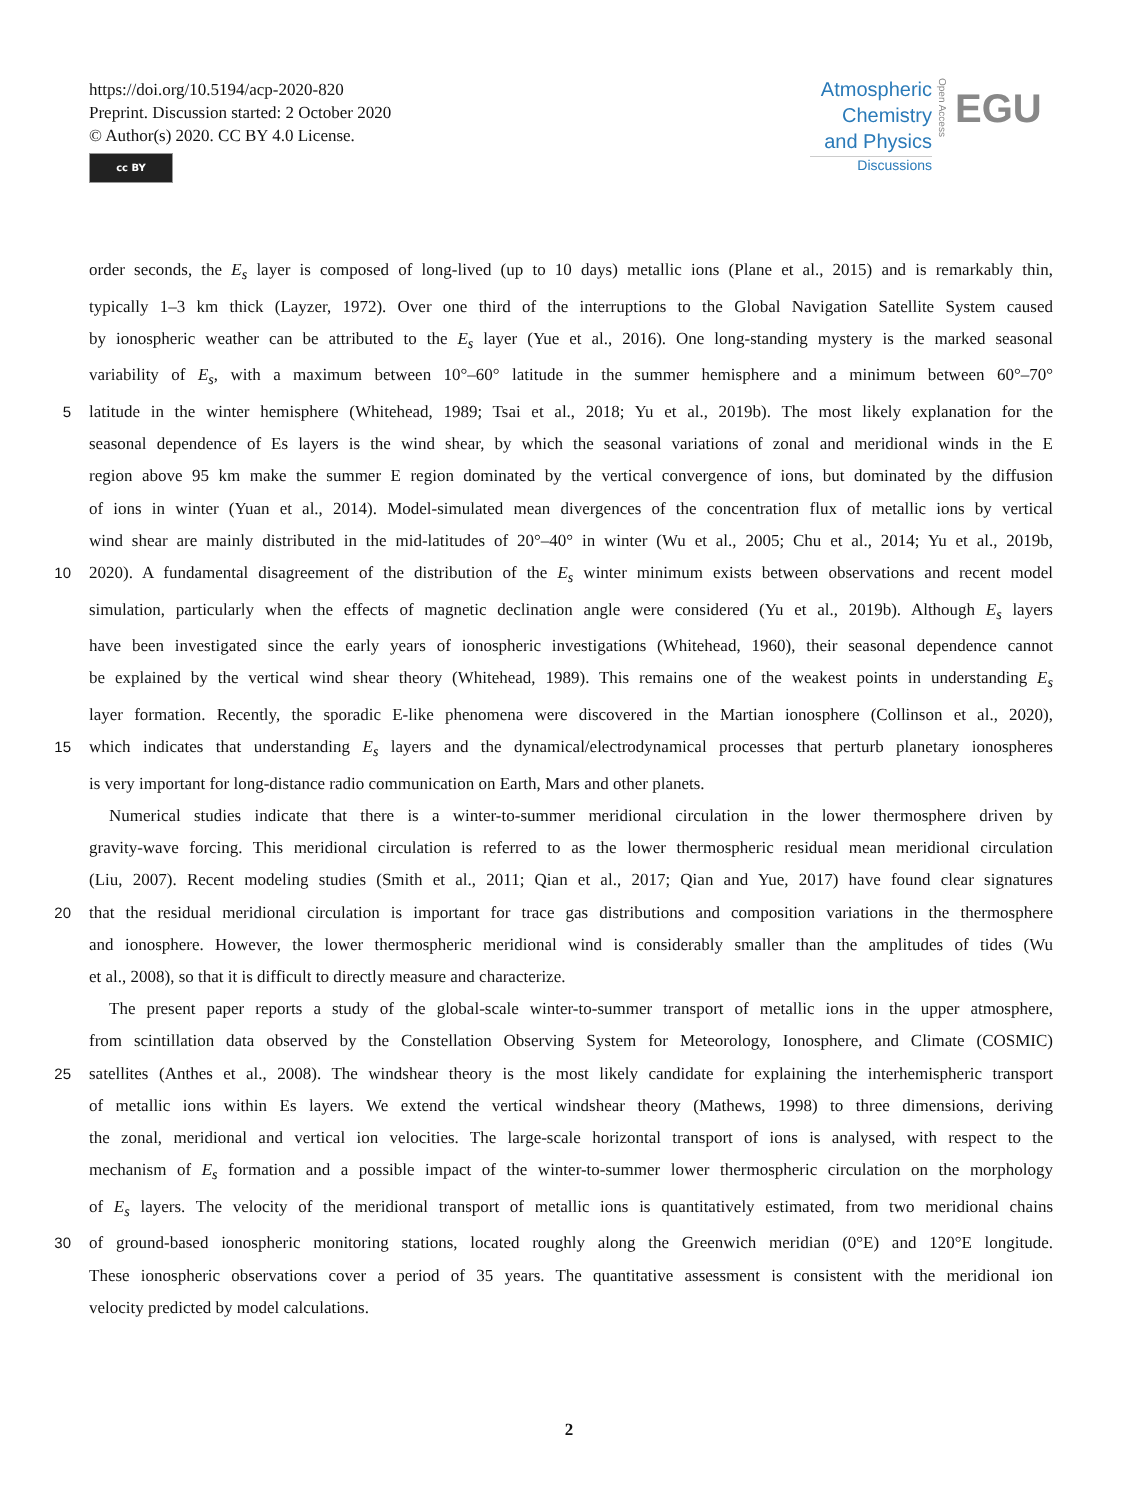https://doi.org/10.5194/acp-2020-820
Preprint. Discussion started: 2 October 2020
© Author(s) 2020. CC BY 4.0 License.
cc BY
Atmospheric
Chemistry
and Physics
Discussions
Open Access
EGU
order seconds, the E<sub>s</sub> layer is composed of long-lived (up to 10 days) metallic ions (Plane et al., 2015) and is remarkably thin,
typically 1–3 km thick (Layzer, 1972). Over one third of the interruptions to the Global Navigation Satellite System caused
by ionospheric weather can be attributed to the E<sub>s</sub> layer (Yue et al., 2016). One long-standing mystery is the marked seasonal
variability of E<sub>s</sub>, with a maximum between 10°–60° latitude in the summer hemisphere and a minimum between 60°–70°
5 latitude in the winter hemisphere (Whitehead, 1989; Tsai et al., 2018; Yu et al., 2019b). The most likely explanation for the
seasonal dependence of Es layers is the wind shear, by which the seasonal variations of zonal and meridional winds in the E
region above 95 km make the summer E region dominated by the vertical convergence of ions, but dominated by the diffusion
of ions in winter (Yuan et al., 2014). Model-simulated mean divergences of the concentration flux of metallic ions by vertical
wind shear are mainly distributed in the mid-latitudes of 20°–40° in winter (Wu et al., 2005; Chu et al., 2014; Yu et al., 2019b,
10 2020). A fundamental disagreement of the distribution of the E<sub>s</sub> winter minimum exists between observations and recent model
simulation, particularly when the effects of magnetic declination angle were considered (Yu et al., 2019b). Although E<sub>s</sub> layers
have been investigated since the early years of ionospheric investigations (Whitehead, 1960), their seasonal dependence cannot
be explained by the vertical wind shear theory (Whitehead, 1989). This remains one of the weakest points in understanding E<sub>s</sub>
layer formation. Recently, the sporadic E-like phenomena were discovered in the Martian ionosphere (Collinson et al., 2020),
15 which indicates that understanding E<sub>s</sub> layers and the dynamical/electrodynamical processes that perturb planetary ionospheres
is very important for long-distance radio communication on Earth, Mars and other planets.
Numerical studies indicate that there is a winter-to-summer meridional circulation in the lower thermosphere driven by
gravity-wave forcing. This meridional circulation is referred to as the lower thermospheric residual mean meridional circulation
(Liu, 2007). Recent modeling studies (Smith et al., 2011; Qian et al., 2017; Qian and Yue, 2017) have found clear signatures
20 that the residual meridional circulation is important for trace gas distributions and composition variations in the thermosphere
and ionosphere. However, the lower thermospheric meridional wind is considerably smaller than the amplitudes of tides (Wu
et al., 2008), so that it is difficult to directly measure and characterize.
The present paper reports a study of the global-scale winter-to-summer transport of metallic ions in the upper atmosphere,
from scintillation data observed by the Constellation Observing System for Meteorology, Ionosphere, and Climate (COSMIC)
25 satellites (Anthes et al., 2008). The windshear theory is the most likely candidate for explaining the interhemispheric transport
of metallic ions within Es layers. We extend the vertical windshear theory (Mathews, 1998) to three dimensions, deriving
the zonal, meridional and vertical ion velocities. The large-scale horizontal transport of ions is analysed, with respect to the
mechanism of E<sub>s</sub> formation and a possible impact of the winter-to-summer lower thermospheric circulation on the morphology
of E<sub>s</sub> layers. The velocity of the meridional transport of metallic ions is quantitatively estimated, from two meridional chains
30 of ground-based ionospheric monitoring stations, located roughly along the Greenwich meridian (0°E) and 120°E longitude.
These ionospheric observations cover a period of 35 years. The quantitative assessment is consistent with the meridional ion
velocity predicted by model calculations.
2